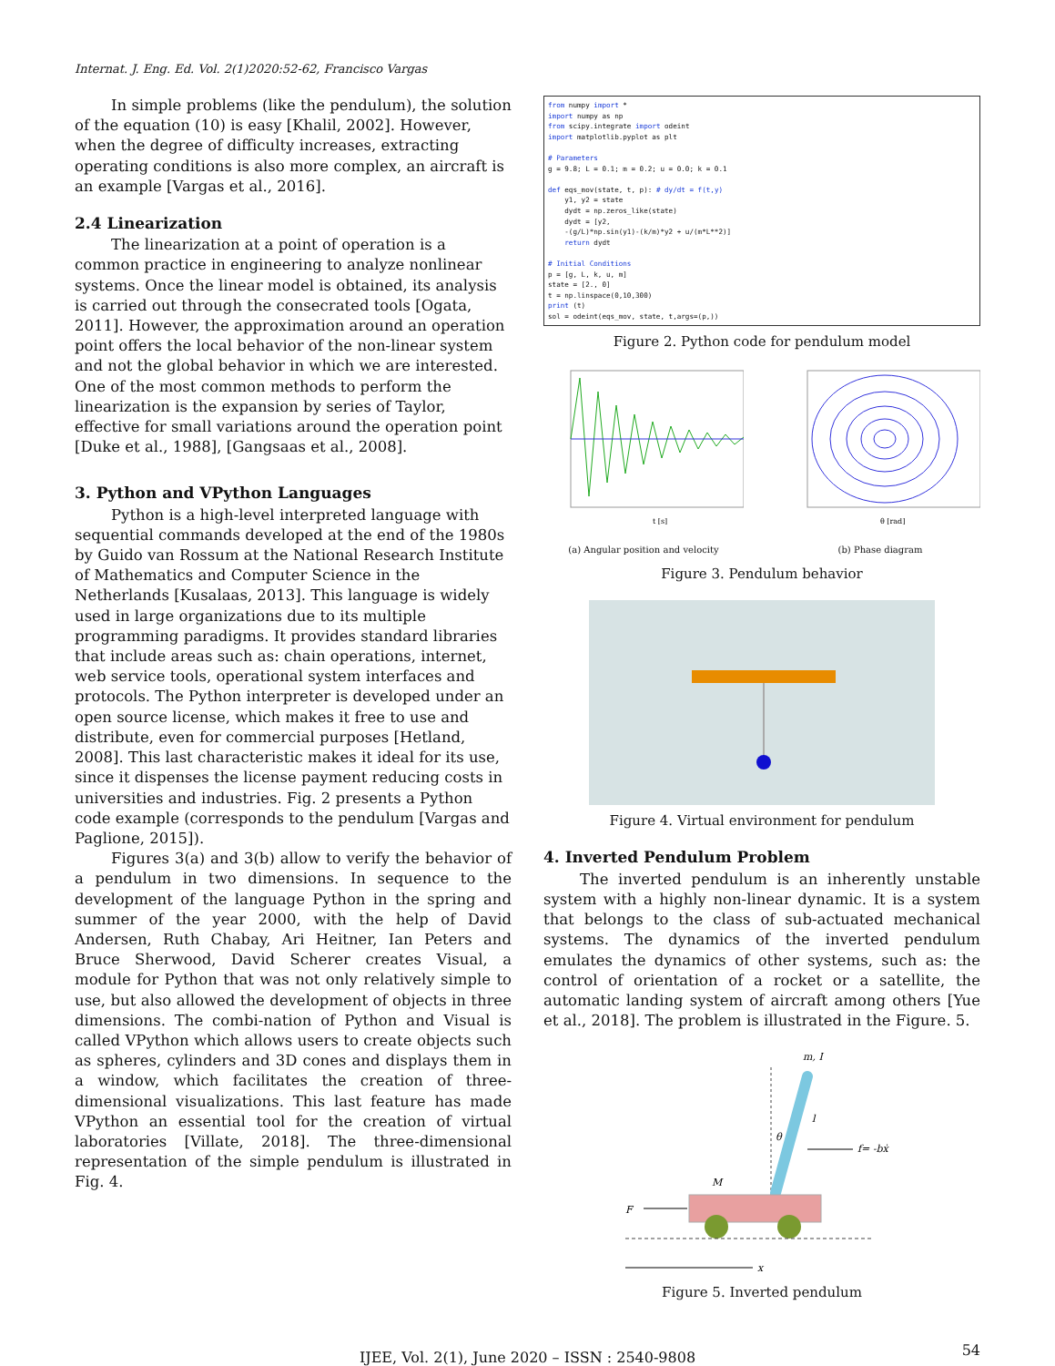Internat. J. Eng. Ed. Vol. 2(1)2020:52-62, Francisco Vargas
In simple problems (like the pendulum), the solution of the equation (10) is easy [Khalil, 2002]. However, when the degree of difficulty increases, extracting operating conditions is also more complex, an aircraft is an example [Vargas et al., 2016].
2.4 Linearization
The linearization at a point of operation is a common practice in engineering to analyze nonlinear systems. Once the linear model is obtained, its analysis is carried out through the consecrated tools [Ogata, 2011]. However, the approximation around an operation point offers the local behavior of the non-linear system and not the global behavior in which we are interested. One of the most common methods to perform the linearization is the expansion by series of Taylor, effective for small variations around the operation point [Duke et al., 1988], [Gangsaas et al., 2008].
3. Python and VPython Languages
Python is a high-level interpreted language with sequential commands developed at the end of the 1980s by Guido van Rossum at the National Research Institute of Mathematics and Computer Science in the Netherlands [Kusalaas, 2013]. This language is widely used in large organizations due to its multiple programming paradigms. It provides standard libraries that include areas such as: chain operations, internet, web service tools, operational system interfaces and protocols. The Python interpreter is developed under an open source license, which makes it free to use and distribute, even for commercial purposes [Hetland, 2008]. This last characteristic makes it ideal for its use, since it dispenses the license payment reducing costs in universities and industries. Fig. 2 presents a Python code example (corresponds to the pendulum [Vargas and Paglione, 2015]).
Figures 3(a) and 3(b) allow to verify the behavior of a pendulum in two dimensions. In sequence to the development of the language Python in the spring and summer of the year 2000, with the help of David Andersen, Ruth Chabay, Ari Heitner, Ian Peters and Bruce Sherwood, David Scherer creates Visual, a module for Python that was not only relatively simple to use, but also allowed the development of objects in three dimensions. The combi-nation of Python and Visual is called VPython which allows users to create objects such as spheres, cylinders and 3D cones and displays them in a window, which facilitates the creation of three-dimensional visualizations. This last feature has made VPython an essential tool for the creation of virtual laboratories [Villate, 2018]. The three-dimensional representation of the simple pendulum is illustrated in Fig. 4.
from numpy import * import numpy as np from scipy.integrate import odeint import matplotlib.pyplot as plt # Parameters g = 9.8; L = 0.1; m = 0.2; u = 0.0; k = 0.1 def eqs_mov(state, t, p): # dy/dt = f(t,y) y1, y2 = state dydt = np.zeros_like(state) dydt = [y2, -(g/L)*np.sin(y1)-(k/m)*y2 + u/(m*L**2)] return dydt # Initial Conditions p = [g, L, k, u, m] state = [2., 0] t = np.linspace(0,10,300) print (t) sol = odeint(eqs_mov, state, t,args=(p,))
Figure 2. Python code for pendulum model
t [s]
(a) Angular position and velocity
θ [rad]
(b) Phase diagram
Figure 3. Pendulum behavior
Figure 4. Virtual environment for pendulum
4. Inverted Pendulum Problem
The inverted pendulum is an inherently unstable system with a highly non-linear dynamic. It is a system that belongs to the class of sub-actuated mechanical systems. The dynamics of the inverted pendulum emulates the dynamics of other systems, such as: the control of orientation of a rocket or a satellite, the automatic landing system of aircraft among others [Yue et al., 2018]. The problem is illustrated in the Figure. 5.
m, I
l
θ
f= -bẋ
M
F
x
Figure 5. Inverted pendulum
54
IJEE, Vol. 2(1), June 2020 – ISSN : 2540-9808